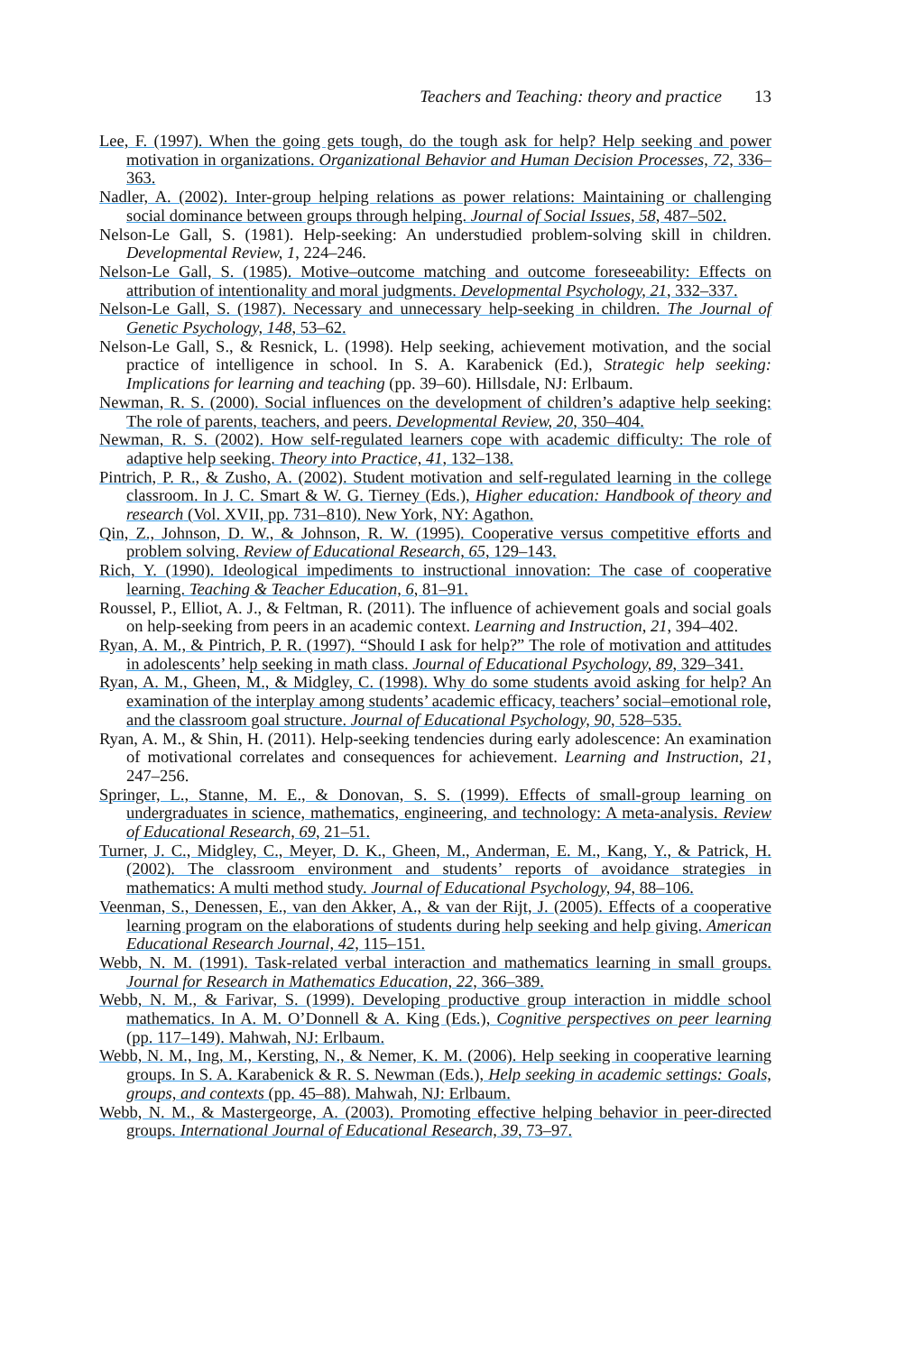Teachers and Teaching: theory and practice 13
Lee, F. (1997). When the going gets tough, do the tough ask for help? Help seeking and power motivation in organizations. Organizational Behavior and Human Decision Processes, 72, 336–363.
Nadler, A. (2002). Inter-group helping relations as power relations: Maintaining or challenging social dominance between groups through helping. Journal of Social Issues, 58, 487–502.
Nelson-Le Gall, S. (1981). Help-seeking: An understudied problem-solving skill in children. Developmental Review, 1, 224–246.
Nelson-Le Gall, S. (1985). Motive–outcome matching and outcome foreseeability: Effects on attribution of intentionality and moral judgments. Developmental Psychology, 21, 332–337.
Nelson-Le Gall, S. (1987). Necessary and unnecessary help-seeking in children. The Journal of Genetic Psychology, 148, 53–62.
Nelson-Le Gall, S., & Resnick, L. (1998). Help seeking, achievement motivation, and the social practice of intelligence in school. In S. A. Karabenick (Ed.), Strategic help seeking: Implications for learning and teaching (pp. 39–60). Hillsdale, NJ: Erlbaum.
Newman, R. S. (2000). Social influences on the development of children’s adaptive help seeking: The role of parents, teachers, and peers. Developmental Review, 20, 350–404.
Newman, R. S. (2002). How self-regulated learners cope with academic difficulty: The role of adaptive help seeking. Theory into Practice, 41, 132–138.
Pintrich, P. R., & Zusho, A. (2002). Student motivation and self-regulated learning in the college classroom. In J. C. Smart & W. G. Tierney (Eds.), Higher education: Handbook of theory and research (Vol. XVII, pp. 731–810). New York, NY: Agathon.
Qin, Z., Johnson, D. W., & Johnson, R. W. (1995). Cooperative versus competitive efforts and problem solving. Review of Educational Research, 65, 129–143.
Rich, Y. (1990). Ideological impediments to instructional innovation: The case of cooperative learning. Teaching & Teacher Education, 6, 81–91.
Roussel, P., Elliot, A. J., & Feltman, R. (2011). The influence of achievement goals and social goals on help-seeking from peers in an academic context. Learning and Instruction, 21, 394–402.
Ryan, A. M., & Pintrich, P. R. (1997). “Should I ask for help?” The role of motivation and attitudes in adolescents’ help seeking in math class. Journal of Educational Psychology, 89, 329–341.
Ryan, A. M., Gheen, M., & Midgley, C. (1998). Why do some students avoid asking for help? An examination of the interplay among students’ academic efficacy, teachers’ social–emotional role, and the classroom goal structure. Journal of Educational Psychology, 90, 528–535.
Ryan, A. M., & Shin, H. (2011). Help-seeking tendencies during early adolescence: An examination of motivational correlates and consequences for achievement. Learning and Instruction, 21, 247–256.
Springer, L., Stanne, M. E., & Donovan, S. S. (1999). Effects of small-group learning on undergraduates in science, mathematics, engineering, and technology: A meta-analysis. Review of Educational Research, 69, 21–51.
Turner, J. C., Midgley, C., Meyer, D. K., Gheen, M., Anderman, E. M., Kang, Y., & Patrick, H. (2002). The classroom environment and students’ reports of avoidance strategies in mathematics: A multi method study. Journal of Educational Psychology, 94, 88–106.
Veenman, S., Denessen, E., van den Akker, A., & van der Rijt, J. (2005). Effects of a cooperative learning program on the elaborations of students during help seeking and help giving. American Educational Research Journal, 42, 115–151.
Webb, N. M. (1991). Task-related verbal interaction and mathematics learning in small groups. Journal for Research in Mathematics Education, 22, 366–389.
Webb, N. M., & Farivar, S. (1999). Developing productive group interaction in middle school mathematics. In A. M. O’Donnell & A. King (Eds.), Cognitive perspectives on peer learning (pp. 117–149). Mahwah, NJ: Erlbaum.
Webb, N. M., Ing, M., Kersting, N., & Nemer, K. M. (2006). Help seeking in cooperative learning groups. In S. A. Karabenick & R. S. Newman (Eds.), Help seeking in academic settings: Goals, groups, and contexts (pp. 45–88). Mahwah, NJ: Erlbaum.
Webb, N. M., & Mastergeorge, A. (2003). Promoting effective helping behavior in peer-directed groups. International Journal of Educational Research, 39, 73–97.